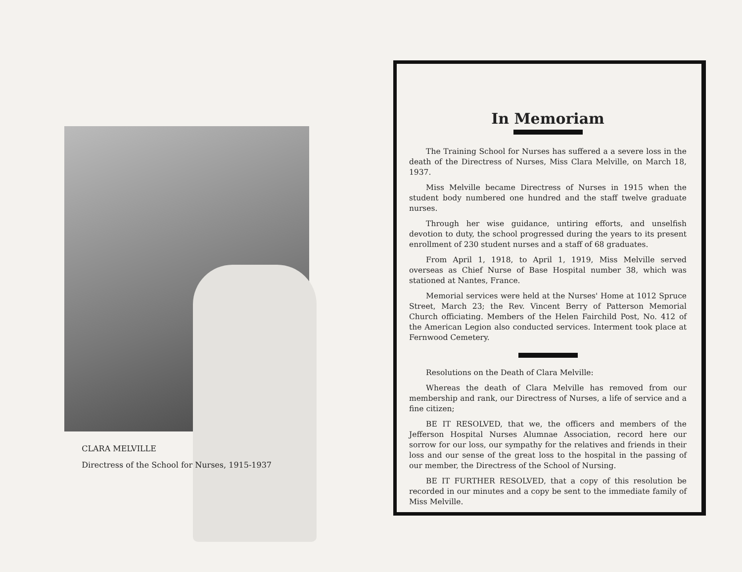CLARA MELVILLE
Directress of the School for Nurses, 1915-1937
In Memoriam
The Training School for Nurses has suffered a a severe loss in the death of the Directress of Nurses, Miss Clara Melville, on March 18, 1937.
Miss Melville became Directress of Nurses in 1915 when the student body numbered one hundred and the staff twelve graduate nurses.
Through her wise guidance, untiring efforts, and unselfish devotion to duty, the school progressed during the years to its present enrollment of 230 student nurses and a staff of 68 graduates.
From April 1, 1918, to April 1, 1919, Miss Melville served overseas as Chief Nurse of Base Hospital number 38, which was stationed at Nantes, France.
Memorial services were held at the Nurses' Home at 1012 Spruce Street, March 23; the Rev. Vincent Berry of Patterson Memorial Church officiating. Members of the Helen Fairchild Post, No. 412 of the American Legion also conducted services. Interment took place at Fernwood Cemetery.
Resolutions on the Death of Clara Melville:
Whereas the death of Clara Melville has removed from our membership and rank, our Directress of Nurses, a life of service and a fine citizen;
BE IT RESOLVED, that we, the officers and members of the Jefferson Hospital Nurses Alumnae Association, record here our sorrow for our loss, our sympathy for the relatives and friends in their loss and our sense of the great loss to the hospital in the passing of our member, the Directress of the School of Nursing.
BE IT FURTHER RESOLVED, that a copy of this resolution be recorded in our minutes and a copy be sent to the immediate family of Miss Melville.